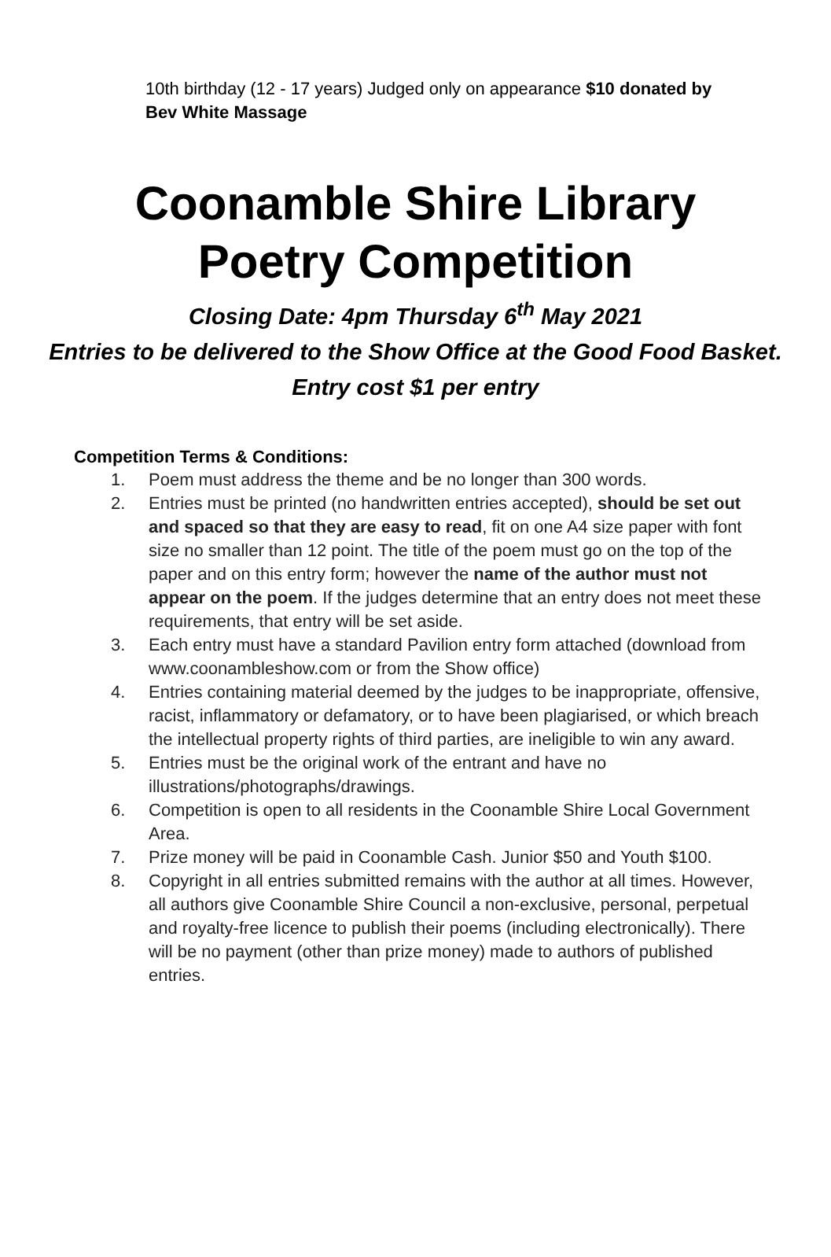10th birthday (12 - 17 years) Judged only on appearance $10 donated by Bev White Massage
Coonamble Shire Library
Poetry Competition
Closing Date: 4pm Thursday 6<sup>th</sup> May 2021
Entries to be delivered to the Show Office at the Good Food Basket.
Entry cost $1 per entry
Competition Terms & Conditions:
1. Poem must address the theme and be no longer than 300 words.
2. Entries must be printed (no handwritten entries accepted), should be set out and spaced so that they are easy to read, fit on one A4 size paper with font size no smaller than 12 point. The title of the poem must go on the top of the paper and on this entry form; however the name of the author must not appear on the poem. If the judges determine that an entry does not meet these requirements, that entry will be set aside.
3. Each entry must have a standard Pavilion entry form attached (download from www.coonambleshow.com or from the Show office)
4. Entries containing material deemed by the judges to be inappropriate, offensive, racist, inflammatory or defamatory, or to have been plagiarised, or which breach the intellectual property rights of third parties, are ineligible to win any award.
5. Entries must be the original work of the entrant and have no illustrations/photographs/drawings.
6. Competition is open to all residents in the Coonamble Shire Local Government Area.
7. Prize money will be paid in Coonamble Cash. Junior $50 and Youth $100.
8. Copyright in all entries submitted remains with the author at all times. However, all authors give Coonamble Shire Council a non-exclusive, personal, perpetual and royalty-free licence to publish their poems (including electronically). There will be no payment (other than prize money) made to authors of published entries.